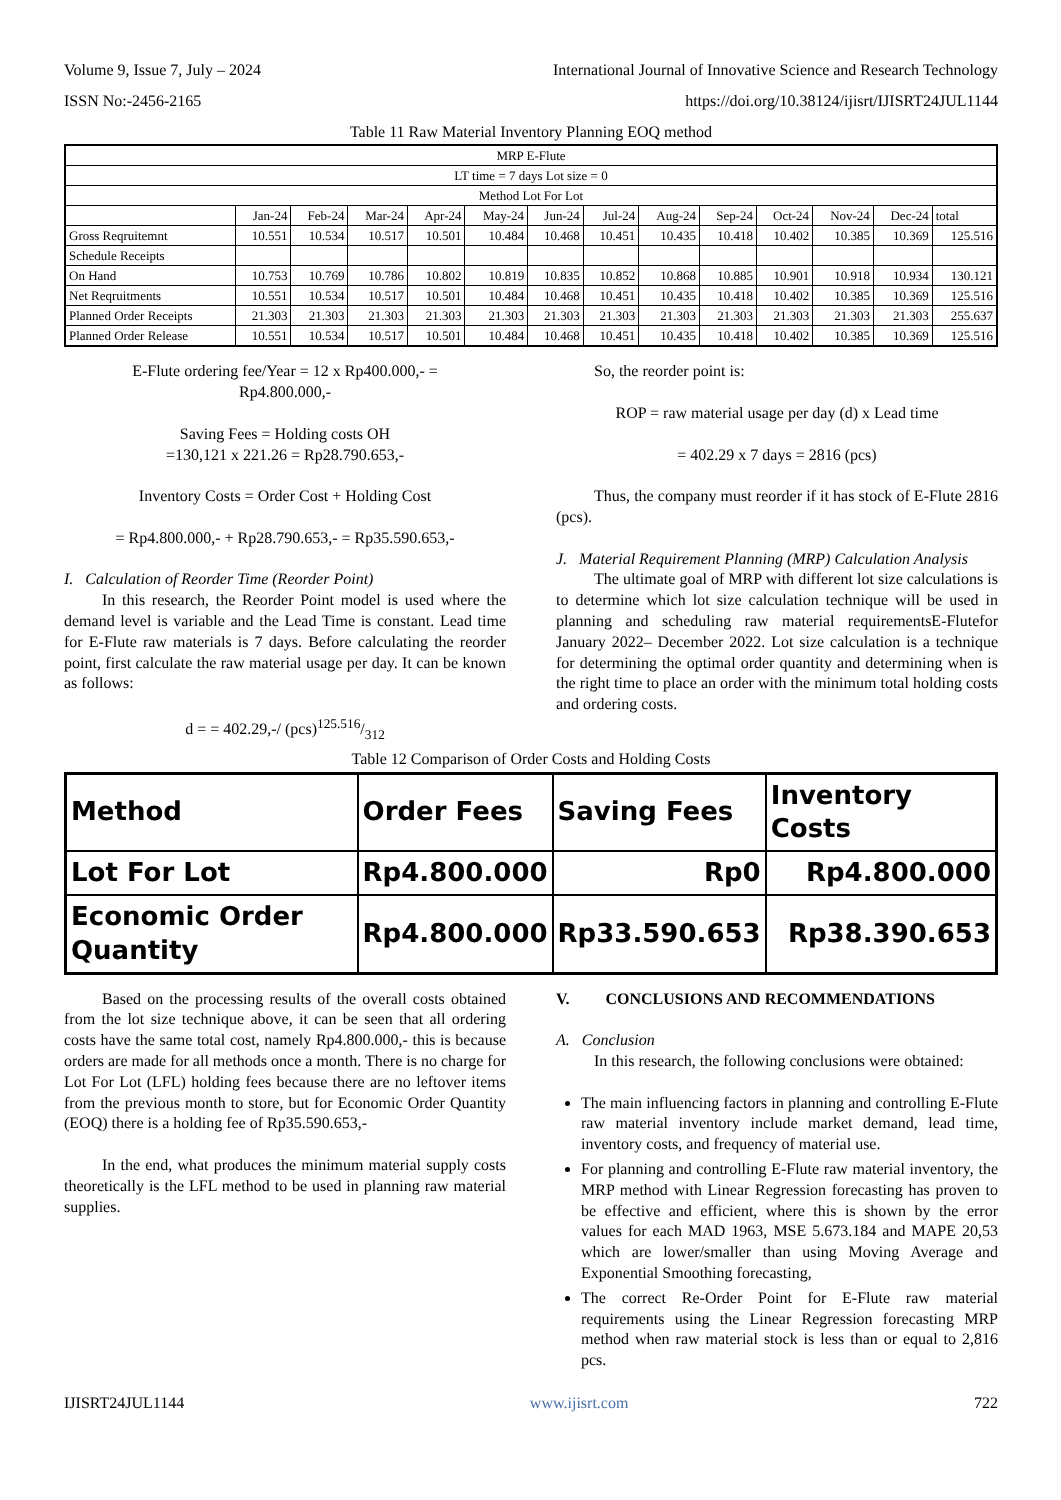Volume 9, Issue 7, July – 2024 International Journal of Innovative Science and Research Technology
ISSN No:-2456-2165 https://doi.org/10.38124/ijisrt/IJISRT24JUL1144
Table 11 Raw Material Inventory Planning EOQ method
| MRP E-Flute | | | | | | | | | | | | | |
| LT time = 7 days Lot size = 0 | | | | | | | | | | | | | |
| Method Lot For Lot | | | | | | | | | | | | | |
| | Jan-24 | Feb-24 | Mar-24 | Apr-24 | May-24 | Jun-24 | Jul-24 | Aug-24 | Sep-24 | Oct-24 | Nov-24 | Dec-24 | total |
| Gross Reqruitemnt | 10.551 | 10.534 | 10.517 | 10.501 | 10.484 | 10.468 | 10.451 | 10.435 | 10.418 | 10.402 | 10.385 | 10.369 | 125.516 |
| Schedule Receipts | | | | | | | | | | | | | |
| On Hand | 10.753 | 10.769 | 10.786 | 10.802 | 10.819 | 10.835 | 10.852 | 10.868 | 10.885 | 10.901 | 10.918 | 10.934 | 130.121 |
| Net Reqruitments | 10.551 | 10.534 | 10.517 | 10.501 | 10.484 | 10.468 | 10.451 | 10.435 | 10.418 | 10.402 | 10.385 | 10.369 | 125.516 |
| Planned Order Receipts | 21.303 | 21.303 | 21.303 | 21.303 | 21.303 | 21.303 | 21.303 | 21.303 | 21.303 | 21.303 | 21.303 | 21.303 | 255.637 |
| Planned Order Release | 10.551 | 10.534 | 10.517 | 10.501 | 10.484 | 10.468 | 10.451 | 10.435 | 10.418 | 10.402 | 10.385 | 10.369 | 125.516 |
E-Flute ordering fee/Year = 12 x Rp400.000,- =
Rp4.800.000,-
Saving Fees = Holding costs OH
=130,121 x 221.26 = Rp28.790.653,-
Inventory Costs = Order Cost + Holding Cost
= Rp4.800.000,- + Rp28.790.653,- = Rp35.590.653,-
I. Calculation of Reorder Time (Reorder Point)
In this research, the Reorder Point model is used where the demand level is variable and the Lead Time is constant. Lead time for E-Flute raw materials is 7 days. Before calculating the reorder point, first calculate the raw material usage per day. It can be known as follows:
d = = 402.29,-/ (pcs)125.516/312
So, the reorder point is:
ROP = raw material usage per day (d) x Lead time
= 402.29 x 7 days = 2816 (pcs)
Thus, the company must reorder if it has stock of E-Flute 2816 (pcs).
J. Material Requirement Planning (MRP) Calculation Analysis
The ultimate goal of MRP with different lot size calculations is to determine which lot size calculation technique will be used in planning and scheduling raw material requirementsE-Flutefor January 2022– December 2022. Lot size calculation is a technique for determining the optimal order quantity and determining when is the right time to place an order with the minimum total holding costs and ordering costs.
Table 12 Comparison of Order Costs and Holding Costs
| Method | Order Fees | Saving Fees | Inventory Costs |
| --- | --- | --- | --- |
| Lot For Lot | Rp4.800.000 | Rp0 | Rp4.800.000 |
| Economic Order Quantity | Rp4.800.000 | Rp33.590.653 | Rp38.390.653 |
Based on the processing results of the overall costs obtained from the lot size technique above, it can be seen that all ordering costs have the same total cost, namely Rp4.800.000,- this is because orders are made for all methods once a month. There is no charge for Lot For Lot (LFL) holding fees because there are no leftover items from the previous month to store, but for Economic Order Quantity (EOQ) there is a holding fee of Rp35.590.653,-
In the end, what produces the minimum material supply costs theoretically is the LFL method to be used in planning raw material supplies.
V. CONCLUSIONS AND RECOMMENDATIONS
A. Conclusion
In this research, the following conclusions were obtained:
The main influencing factors in planning and controlling E-Flute raw material inventory include market demand, lead time, inventory costs, and frequency of material use.
For planning and controlling E-Flute raw material inventory, the MRP method with Linear Regression forecasting has proven to be effective and efficient, where this is shown by the error values for each MAD 1963, MSE 5.673.184 and MAPE 20,53 which are lower/smaller than using Moving Average and Exponential Smoothing forecasting,
The correct Re-Order Point for E-Flute raw material requirements using the Linear Regression forecasting MRP method when raw material stock is less than or equal to 2,816 pcs.
IJISRT24JUL1144 www.ijisrt.com 722